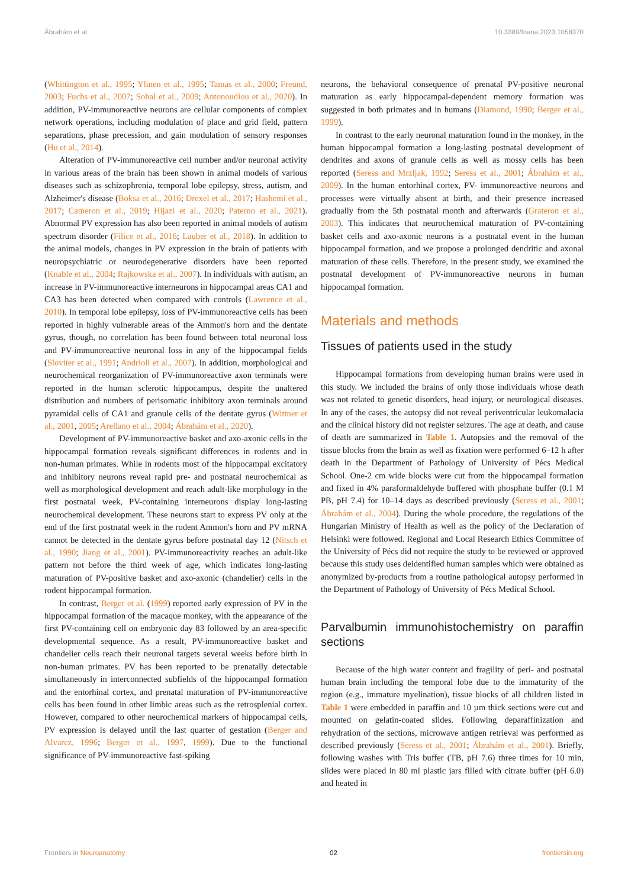Ábrahám et al. 10.3389/fnana.2023.1058370
(Whittington et al., 1995; Ylinen et al., 1995; Tamas et al., 2000; Freund, 2003; Fuchs et al., 2007; Sohal et al., 2009; Antonoudiou et al., 2020). In addition, PV-immunoreactive neurons are cellular components of complex network operations, including modulation of place and grid field, pattern separations, phase precession, and gain modulation of sensory responses (Hu et al., 2014).
Alteration of PV-immunoreactive cell number and/or neuronal activity in various areas of the brain has been shown in animal models of various diseases such as schizophrenia, temporal lobe epilepsy, stress, autism, and Alzheimer's disease (Boksa et al., 2016; Drexel et al., 2017; Hashemi et al., 2017; Cameron et al., 2019; Hijazi et al., 2020; Paterno et al., 2021). Abnormal PV expression has also been reported in animal models of autism spectrum disorder (Filice et al., 2016; Lauber et al., 2018). In addition to the animal models, changes in PV expression in the brain of patients with neuropsychiatric or neurodegenerative disorders have been reported (Knable et al., 2004; Rajkowska et al., 2007). In individuals with autism, an increase in PV-immunoreactive interneurons in hippocampal areas CA1 and CA3 has been detected when compared with controls (Lawrence et al., 2010). In temporal lobe epilepsy, loss of PV-immunoreactive cells has been reported in highly vulnerable areas of the Ammon's horn and the dentate gyrus, though, no correlation has been found between total neuronal loss and PV-immunoreactive neuronal loss in any of the hippocampal fields (Sloviter et al., 1991; Andrioli et al., 2007). In addition, morphological and neurochemical reorganization of PV-immunoreactive axon terminals were reported in the human sclerotic hippocampus, despite the unaltered distribution and numbers of perisomatic inhibitory axon terminals around pyramidal cells of CA1 and granule cells of the dentate gyrus (Wittner et al., 2001, 2005; Arellano et al., 2004; Ábrahám et al., 2020).
Development of PV-immunoreactive basket and axo-axonic cells in the hippocampal formation reveals significant differences in rodents and in non-human primates. While in rodents most of the hippocampal excitatory and inhibitory neurons reveal rapid pre- and postnatal neurochemical as well as morphological development and reach adult-like morphology in the first postnatal week, PV-containing interneurons display long-lasting neurochemical development. These neurons start to express PV only at the end of the first postnatal week in the rodent Ammon's horn and PV mRNA cannot be detected in the dentate gyrus before postnatal day 12 (Nitsch et al., 1990; Jiang et al., 2001). PV-immunoreactivity reaches an adult-like pattern not before the third week of age, which indicates long-lasting maturation of PV-positive basket and axo-axonic (chandelier) cells in the rodent hippocampal formation.
In contrast, Berger et al. (1999) reported early expression of PV in the hippocampal formation of the macaque monkey, with the appearance of the first PV-containing cell on embryonic day 83 followed by an area-specific developmental sequence. As a result, PV-immunoreactive basket and chandelier cells reach their neuronal targets several weeks before birth in non-human primates. PV has been reported to be prenatally detectable simultaneously in interconnected subfields of the hippocampal formation and the entorhinal cortex, and prenatal maturation of PV-immunoreactive cells has been found in other limbic areas such as the retrosplenial cortex. However, compared to other neurochemical markers of hippocampal cells, PV expression is delayed until the last quarter of gestation (Berger and Alvarez, 1996; Berger et al., 1997, 1999). Due to the functional significance of PV-immunoreactive fast-spiking
neurons, the behavioral consequence of prenatal PV-positive neuronal maturation as early hippocampal-dependent memory formation was suggested in both primates and in humans (Diamond, 1990; Berger et al., 1999).
In contrast to the early neuronal maturation found in the monkey, in the human hippocampal formation a long-lasting postnatal development of dendrites and axons of granule cells as well as mossy cells has been reported (Seress and Mrzljak, 1992; Seress et al., 2001; Ábrahám et al., 2009). In the human entorhinal cortex, PV- immunoreactive neurons and processes were virtually absent at birth, and their presence increased gradually from the 5th postnatal month and afterwards (Grateron et al., 2003). This indicates that neurochemical maturation of PV-containing basket cells and axo-axonic neurons is a postnatal event in the human hippocampal formation, and we propose a prolonged dendritic and axonal maturation of these cells. Therefore, in the present study, we examined the postnatal development of PV-immunoreactive neurons in human hippocampal formation.
Materials and methods
Tissues of patients used in the study
Hippocampal formations from developing human brains were used in this study. We included the brains of only those individuals whose death was not related to genetic disorders, head injury, or neurological diseases. In any of the cases, the autopsy did not reveal periventricular leukomalacia and the clinical history did not register seizures. The age at death, and cause of death are summarized in Table 1. Autopsies and the removal of the tissue blocks from the brain as well as fixation were performed 6–12 h after death in the Department of Pathology of University of Pécs Medical School. One-2 cm wide blocks were cut from the hippocampal formation and fixed in 4% paraformaldehyde buffered with phosphate buffer (0.1 M PB, pH 7.4) for 10–14 days as described previously (Seress et al., 2001; Ábrahám et al., 2004). During the whole procedure, the regulations of the Hungarian Ministry of Health as well as the policy of the Declaration of Helsinki were followed. Regional and Local Research Ethics Committee of the University of Pécs did not require the study to be reviewed or approved because this study uses deidentified human samples which were obtained as anonymized by-products from a routine pathological autopsy performed in the Department of Pathology of University of Pécs Medical School.
Parvalbumin immunohistochemistry on paraffin sections
Because of the high water content and fragility of peri- and postnatal human brain including the temporal lobe due to the immaturity of the region (e.g., immature myelination), tissue blocks of all children listed in Table 1 were embedded in paraffin and 10 µm thick sections were cut and mounted on gelatin-coated slides. Following deparaffinization and rehydration of the sections, microwave antigen retrieval was performed as described previously (Seress et al., 2001; Ábrahám et al., 2001). Briefly, following washes with Tris buffer (TB, pH 7.6) three times for 10 min, slides were placed in 80 ml plastic jars filled with citrate buffer (pH 6.0) and heated in
Frontiers in Neuroanatomy 02 frontiersin.org